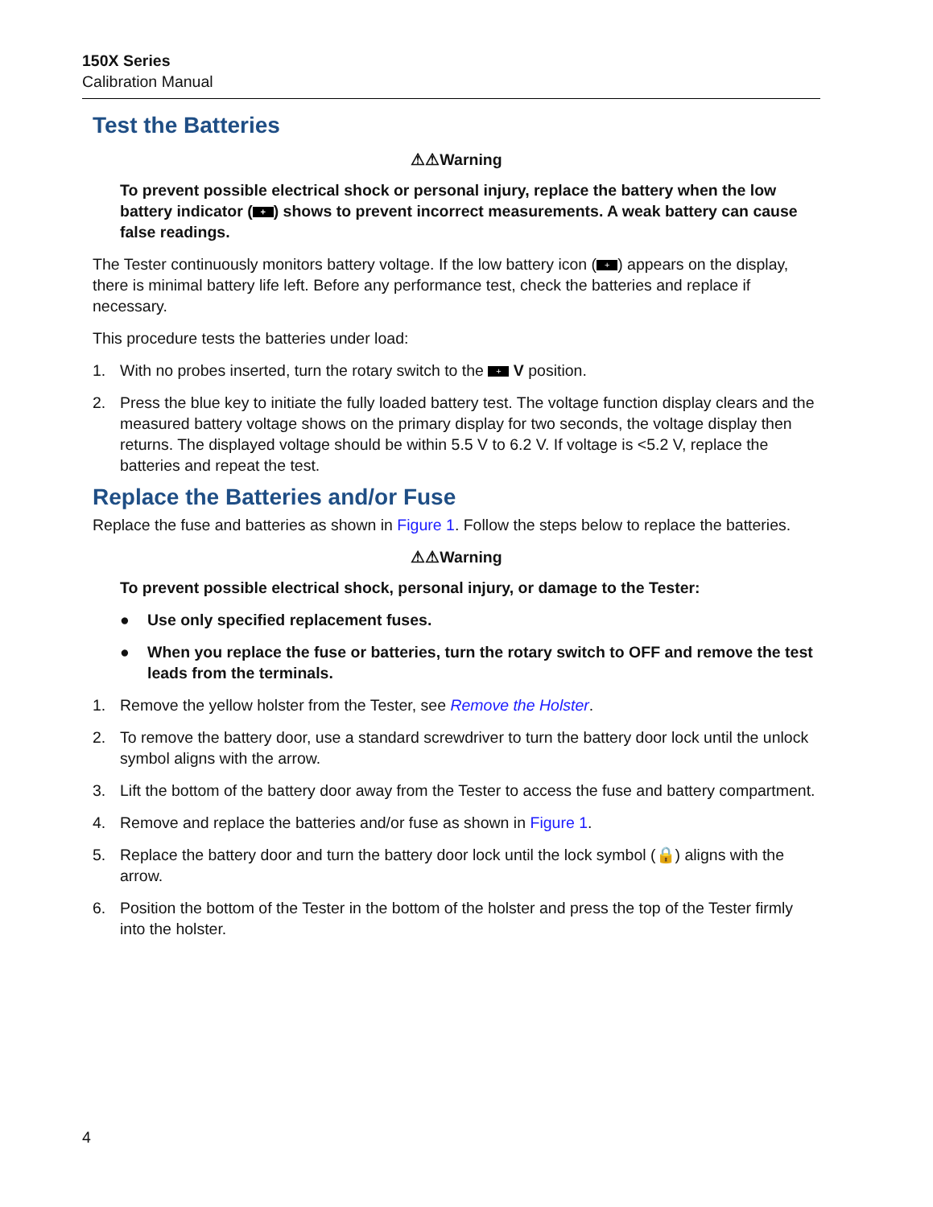150X Series
Calibration Manual
Test the Batteries
⚠⚠Warning
To prevent possible electrical shock or personal injury, replace the battery when the low battery indicator (+) shows to prevent incorrect measurements. A weak battery can cause false readings.
The Tester continuously monitors battery voltage. If the low battery icon (+) appears on the display, there is minimal battery life left. Before any performance test, check the batteries and replace if necessary.
This procedure tests the batteries under load:
1. With no probes inserted, turn the rotary switch to the + V position.
2. Press the blue key to initiate the fully loaded battery test. The voltage function display clears and the measured battery voltage shows on the primary display for two seconds, the voltage display then returns. The displayed voltage should be within 5.5 V to 6.2 V. If voltage is <5.2 V, replace the batteries and repeat the test.
Replace the Batteries and/or Fuse
Replace the fuse and batteries as shown in Figure 1. Follow the steps below to replace the batteries.
⚠⚠Warning
To prevent possible electrical shock, personal injury, or damage to the Tester:
● Use only specified replacement fuses.
● When you replace the fuse or batteries, turn the rotary switch to OFF and remove the test leads from the terminals.
1. Remove the yellow holster from the Tester, see Remove the Holster.
2. To remove the battery door, use a standard screwdriver to turn the battery door lock until the unlock symbol aligns with the arrow.
3. Lift the bottom of the battery door away from the Tester to access the fuse and battery compartment.
4. Remove and replace the batteries and/or fuse as shown in Figure 1.
5. Replace the battery door and turn the battery door lock until the lock symbol (🔒) aligns with the arrow.
6. Position the bottom of the Tester in the bottom of the holster and press the top of the Tester firmly into the holster.
4